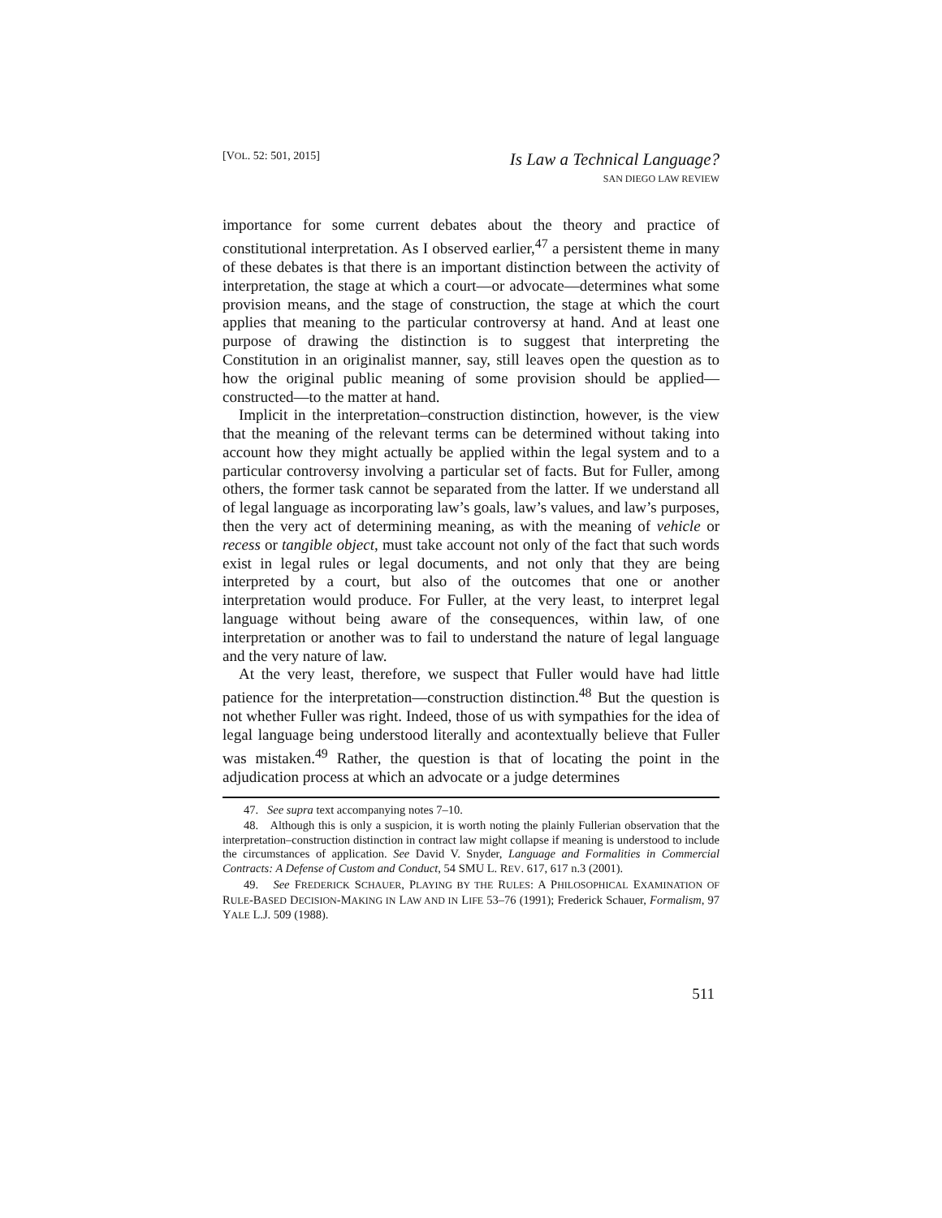[VOL. 52: 501, 2015]
Is Law a Technical Language?
SAN DIEGO LAW REVIEW
importance for some current debates about the theory and practice of constitutional interpretation. As I observed earlier,<sup>47</sup> a persistent theme in many of these debates is that there is an important distinction between the activity of interpretation, the stage at which a court—or advocate—determines what some provision means, and the stage of construction, the stage at which the court applies that meaning to the particular controversy at hand. And at least one purpose of drawing the distinction is to suggest that interpreting the Constitution in an originalist manner, say, still leaves open the question as to how the original public meaning of some provision should be applied—constructed—to the matter at hand.
Implicit in the interpretation–construction distinction, however, is the view that the meaning of the relevant terms can be determined without taking into account how they might actually be applied within the legal system and to a particular controversy involving a particular set of facts. But for Fuller, among others, the former task cannot be separated from the latter. If we understand all of legal language as incorporating law’s goals, law’s values, and law’s purposes, then the very act of determining meaning, as with the meaning of vehicle or recess or tangible object, must take account not only of the fact that such words exist in legal rules or legal documents, and not only that they are being interpreted by a court, but also of the outcomes that one or another interpretation would produce. For Fuller, at the very least, to interpret legal language without being aware of the consequences, within law, of one interpretation or another was to fail to understand the nature of legal language and the very nature of law.
At the very least, therefore, we suspect that Fuller would have had little patience for the interpretation—construction distinction.<sup>48</sup> But the question is not whether Fuller was right. Indeed, those of us with sympathies for the idea of legal language being understood literally and acontextually believe that Fuller was mistaken.<sup>49</sup> Rather, the question is that of locating the point in the adjudication process at which an advocate or a judge determines
47. See supra text accompanying notes 7–10.
48. Although this is only a suspicion, it is worth noting the plainly Fullerian observation that the interpretation–construction distinction in contract law might collapse if meaning is understood to include the circumstances of application. See David V. Snyder, Language and Formalities in Commercial Contracts: A Defense of Custom and Conduct, 54 SMU L. REV. 617, 617 n.3 (2001).
49. See FREDERICK SCHAUER, PLAYING BY THE RULES: A PHILOSOPHICAL EXAMINATION OF RULE-BASED DECISION-MAKING IN LAW AND IN LIFE 53–76 (1991); Frederick Schauer, Formalism, 97 YALE L.J. 509 (1988).
511